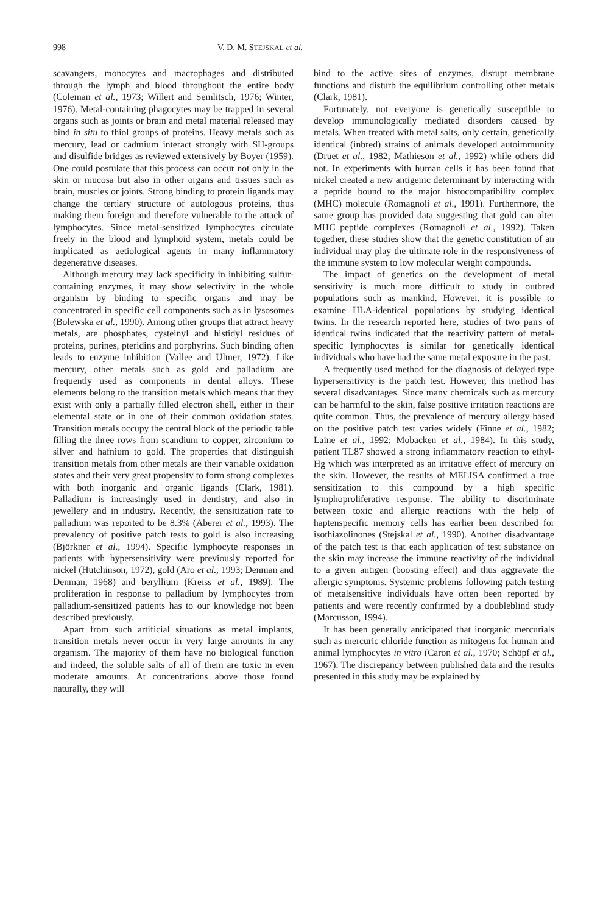998 V. D. M. STEJSKAL et al.
scavangers, monocytes and macrophages and distributed through the lymph and blood throughout the entire body (Coleman et al., 1973; Willert and Semlitsch, 1976; Winter, 1976). Metal-containing phagocytes may be trapped in several organs such as joints or brain and metal material released may bind in situ to thiol groups of proteins. Heavy metals such as mercury, lead or cadmium interact strongly with SH-groups and disulfide bridges as reviewed extensively by Boyer (1959). One could postulate that this process can occur not only in the skin or mucosa but also in other organs and tissues such as brain, muscles or joints. Strong binding to protein ligands may change the tertiary structure of autologous proteins, thus making them foreign and therefore vulnerable to the attack of lymphocytes. Since metal-sensitized lymphocytes circulate freely in the blood and lymphoid system, metals could be implicated as aetiological agents in many inflammatory degenerative diseases.
Although mercury may lack specificity in inhibiting sulfur-containing enzymes, it may show selectivity in the whole organism by binding to specific organs and may be concentrated in specific cell components such as in lysosomes (Bolewska et al., 1990). Among other groups that attract heavy metals, are phosphates, cysteinyl and histidyl residues of proteins, purines, pteridins and porphyrins. Such binding often leads to enzyme inhibition (Vallee and Ulmer, 1972). Like mercury, other metals such as gold and palladium are frequently used as components in dental alloys. These elements belong to the transition metals which means that they exist with only a partially filled electron shell, either in their elemental state or in one of their common oxidation states. Transition metals occupy the central block of the periodic table filling the three rows from scandium to copper, zirconium to silver and hafnium to gold. The properties that distinguish transition metals from other metals are their variable oxidation states and their very great propensity to form strong complexes with both inorganic and organic ligands (Clark, 1981). Palladium is increasingly used in dentistry, and also in jewellery and in industry. Recently, the sensitization rate to palladium was reported to be 8.3% (Aberer et al., 1993). The prevalency of positive patch tests to gold is also increasing (Björkner et al., 1994). Specific lymphocyte responses in patients with hypersensitivity were previously reported for nickel (Hutchinson, 1972), gold (Aro et al., 1993; Denman and Denman, 1968) and beryllium (Kreiss et al., 1989). The proliferation in response to palladium by lymphocytes from palladium-sensitized patients has to our knowledge not been described previously.
Apart from such artificial situations as metal implants, transition metals never occur in very large amounts in any organism. The majority of them have no biological function and indeed, the soluble salts of all of them are toxic in even moderate amounts. At concentrations above those found naturally, they will
bind to the active sites of enzymes, disrupt membrane functions and disturb the equilibrium controlling other metals (Clark, 1981).
Fortunately, not everyone is genetically susceptible to develop immunologically mediated disorders caused by metals. When treated with metal salts, only certain, genetically identical (inbred) strains of animals developed autoimmunity (Druet et al., 1982; Mathieson et al., 1992) while others did not. In experiments with human cells it has been found that nickel created a new antigenic determinant by interacting with a peptide bound to the major histocompatibility complex (MHC) molecule (Romagnoli et al., 1991). Furthermore, the same group has provided data suggesting that gold can alter MHC–peptide complexes (Romagnoli et al., 1992). Taken together, these studies show that the genetic constitution of an individual may play the ultimate role in the responsiveness of the immune system to low molecular weight compounds.
The impact of genetics on the development of metal sensitivity is much more difficult to study in outbred populations such as mankind. However, it is possible to examine HLA-identical populations by studying identical twins. In the research reported here, studies of two pairs of identical twins indicated that the reactivity pattern of metal-specific lymphocytes is similar for genetically identical individuals who have had the same metal exposure in the past.
A frequently used method for the diagnosis of delayed type hypersensitivity is the patch test. However, this method has several disadvantages. Since many chemicals such as mercury can be harmful to the skin, false positive irritation reactions are quite common. Thus, the prevalence of mercury allergy based on the positive patch test varies widely (Finne et al., 1982; Laine et al., 1992; Mobacken et al., 1984). In this study, patient TL87 showed a strong inflammatory reaction to ethyl-Hg which was interpreted as an irritative effect of mercury on the skin. However, the results of MELISA confirmed a true sensitization to this compound by a high specific lymphoproliferative response. The ability to discriminate between toxic and allergic reactions with the help of haptenspecific memory cells has earlier been described for isothiazolinones (Stejskal et al., 1990). Another disadvantage of the patch test is that each application of test substance on the skin may increase the immune reactivity of the individual to a given antigen (boosting effect) and thus aggravate the allergic symptoms. Systemic problems following patch testing of metalsensitive individuals have often been reported by patients and were recently confirmed by a doubleblind study (Marcusson, 1994).
It has been generally anticipated that inorganic mercurials such as mercuric chloride function as mitogens for human and animal lymphocytes in vitro (Caron et al., 1970; Schöpf et al., 1967). The discrepancy between published data and the results presented in this study may be explained by